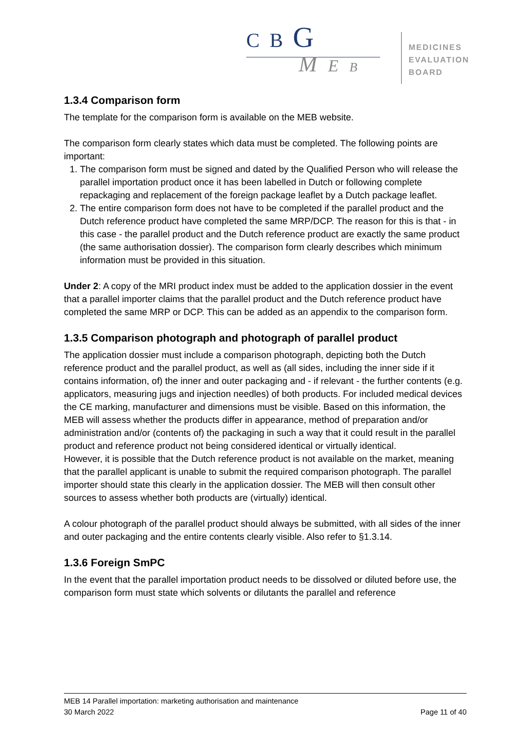C B G
M E B
MEDICINES
EVALUATION
BOARD
1.3.4 Comparison form
The template for the comparison form is available on the MEB website.
The comparison form clearly states which data must be completed. The following points are important:
1. The comparison form must be signed and dated by the Qualified Person who will release the parallel importation product once it has been labelled in Dutch or following complete repackaging and replacement of the foreign package leaflet by a Dutch package leaflet.
2. The entire comparison form does not have to be completed if the parallel product and the Dutch reference product have completed the same MRP/DCP. The reason for this is that - in this case - the parallel product and the Dutch reference product are exactly the same product (the same authorisation dossier). The comparison form clearly describes which minimum information must be provided in this situation.
Under 2: A copy of the MRI product index must be added to the application dossier in the event that a parallel importer claims that the parallel product and the Dutch reference product have completed the same MRP or DCP. This can be added as an appendix to the comparison form.
1.3.5 Comparison photograph and photograph of parallel product
The application dossier must include a comparison photograph, depicting both the Dutch reference product and the parallel product, as well as (all sides, including the inner side if it contains information, of) the inner and outer packaging and - if relevant - the further contents (e.g. applicators, measuring jugs and injection needles) of both products. For included medical devices the CE marking, manufacturer and dimensions must be visible. Based on this information, the MEB will assess whether the products differ in appearance, method of preparation and/or administration and/or (contents of) the packaging in such a way that it could result in the parallel product and reference product not being considered identical or virtually identical.
However, it is possible that the Dutch reference product is not available on the market, meaning that the parallel applicant is unable to submit the required comparison photograph. The parallel importer should state this clearly in the application dossier. The MEB will then consult other sources to assess whether both products are (virtually) identical.
A colour photograph of the parallel product should always be submitted, with all sides of the inner and outer packaging and the entire contents clearly visible. Also refer to §1.3.14.
1.3.6 Foreign SmPC
In the event that the parallel importation product needs to be dissolved or diluted before use, the comparison form must state which solvents or dilutants the parallel and reference
MEB 14 Parallel importation: marketing authorisation and maintenance
30 March 2022 Page 11 of 40